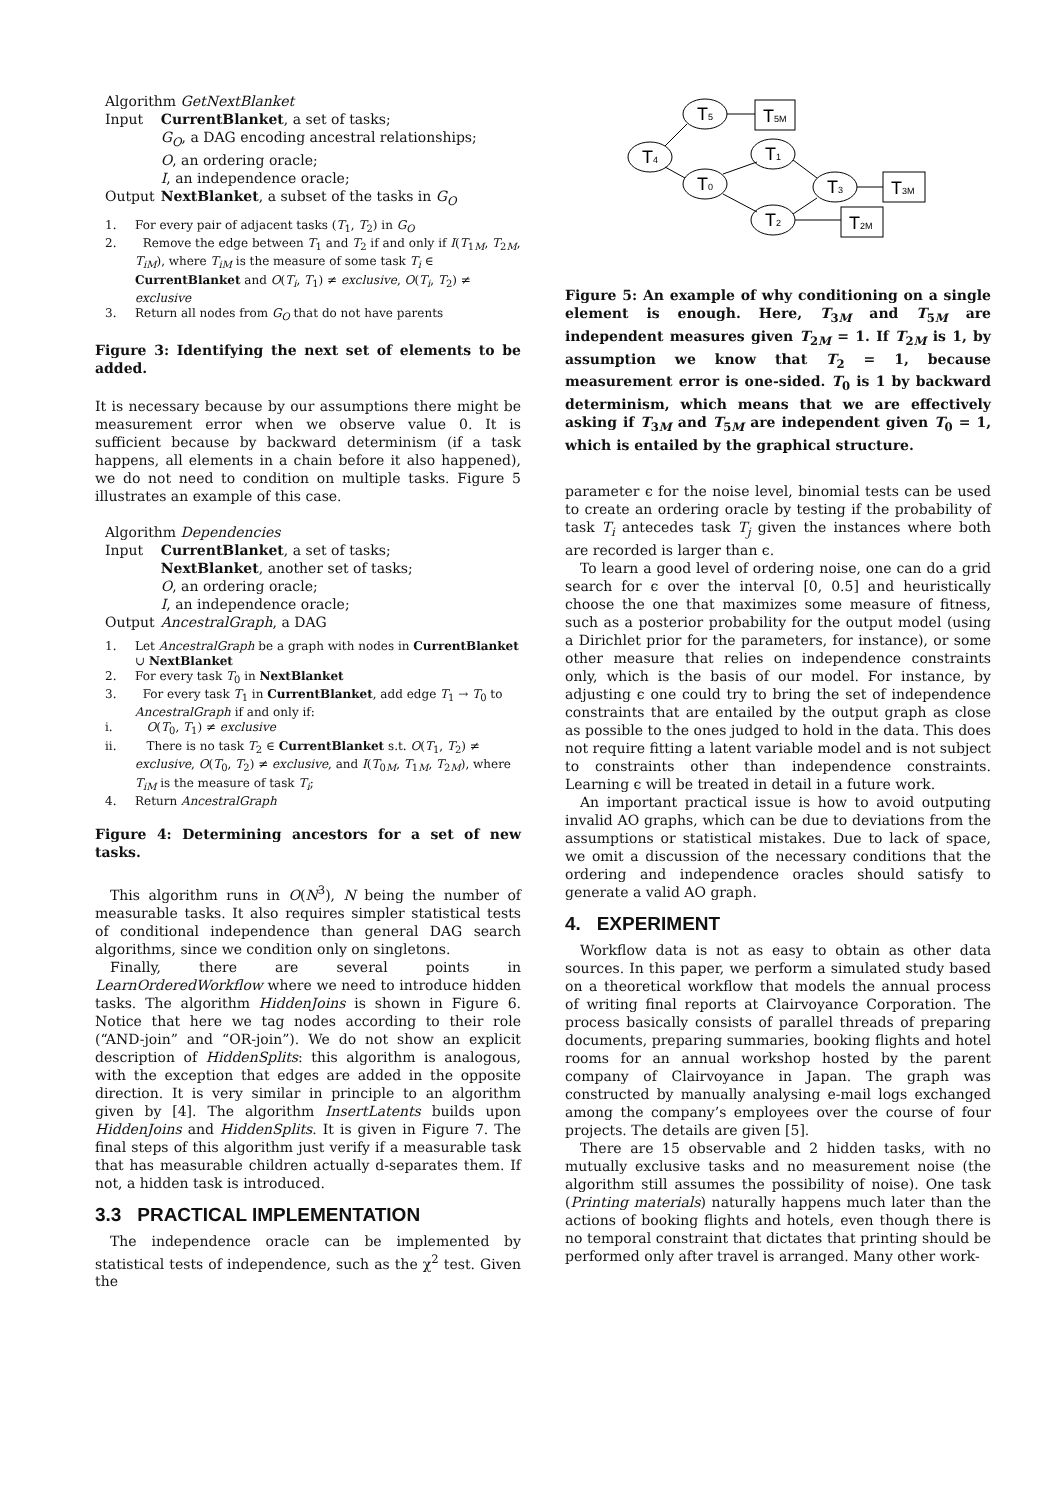Algorithm GetNextBlanket
| Input | CurrentBlanket , a set of tasks; G<sub>O</sub> , a DAG encoding ancestral relationships; O , an ordering oracle; I , an independence oracle; |
| Output | NextBlanket , a subset of the tasks in G<sub>O</sub> |
1. For every pair of adjacent tasks (T<sub>1</sub>, T<sub>2</sub>) in G<sub>O</sub>
2. Remove the edge between T<sub>1</sub> and T<sub>2</sub> if and only if I(T<sub>1M</sub>, T<sub>2M</sub>, T<sub>iM</sub>), where T<sub>iM</sub> is the measure of some task T<sub>i</sub> ∈ CurrentBlanket and O(T<sub>i</sub>, T<sub>1</sub>) ≠ exclusive, O(T<sub>i</sub>, T<sub>2</sub>) ≠ exclusive
3. Return all nodes from G<sub>O</sub> that do not have parents
Figure 3: Identifying the next set of elements to be added.
It is necessary because by our assumptions there might be measurement error when we observe value 0. It is sufficient because by backward determinism (if a task happens, all elements in a chain before it also happened), we do not need to condition on multiple tasks. Figure 5 illustrates an example of this case.
Algorithm Dependencies
| Input | CurrentBlanket , a set of tasks; NextBlanket , another set of tasks; O , an ordering oracle; I , an independence oracle; |
| Output | AncestralGraph , a DAG |
1. Let AncestralGraph be a graph with nodes in CurrentBlanket ∪ NextBlanket
2. For every task T<sub>0</sub> in NextBlanket
3. For every task T<sub>1</sub> in CurrentBlanket, add edge T<sub>1</sub> → T<sub>0</sub> to AncestralGraph if and only if:
i. O(T<sub>0</sub>, T<sub>1</sub>) ≠ exclusive
ii. There is no task T<sub>2</sub> ∈ CurrentBlanket s.t. O(T<sub>1</sub>, T<sub>2</sub>) ≠ exclusive, O(T<sub>0</sub>, T<sub>2</sub>) ≠ exclusive, and I(T<sub>0M</sub>, T<sub>1M</sub>, T<sub>2M</sub>), where T<sub>iM</sub> is the measure of task T<sub>i</sub>;
4. Return AncestralGraph
Figure 4: Determining ancestors for a set of new tasks.
This algorithm runs in O(N<sup>3</sup>), N being the number of measurable tasks. It also requires simpler statistical tests of conditional independence than general DAG search algorithms, since we condition only on singletons.
Finally, there are several points in LearnOrderedWorkflow where we need to introduce hidden tasks. The algorithm HiddenJoins is shown in Figure 6. Notice that here we tag nodes according to their role (“AND-join” and “OR-join”). We do not show an explicit description of HiddenSplits: this algorithm is analogous, with the exception that edges are added in the opposite direction. It is very similar in principle to an algorithm given by [4]. The algorithm InsertLatents builds upon HiddenJoins and HiddenSplits. It is given in Figure 7. The final steps of this algorithm just verify if a measurable task that has measurable children actually d-separates them. If not, a hidden task is introduced.
3.3 PRACTICAL IMPLEMENTATION
The independence oracle can be implemented by statistical tests of independence, such as the χ<sup>2</sup> test. Given the
T5
T5M
T4
T1
T0
T3
T3M
T2
T2M
Figure 5: An example of why conditioning on a single element is enough. Here, T<sub>3M</sub> and T<sub>5M</sub> are independent measures given T<sub>2M</sub> = 1. If T<sub>2M</sub> is 1, by assumption we know that T<sub>2</sub> = 1, because measurement error is one-sided. T<sub>0</sub> is 1 by backward determinism, which means that we are effectively asking if T<sub>3M</sub> and T<sub>5M</sub> are independent given T<sub>0</sub> = 1, which is entailed by the graphical structure.
parameter ϵ for the noise level, binomial tests can be used to create an ordering oracle by testing if the probability of task T<sub>i</sub> antecedes task T<sub>j</sub> given the instances where both are recorded is larger than ϵ.
To learn a good level of ordering noise, one can do a grid search for ϵ over the interval [0, 0.5] and heuristically choose the one that maximizes some measure of fitness, such as a posterior probability for the output model (using a Dirichlet prior for the parameters, for instance), or some other measure that relies on independence constraints only, which is the basis of our model. For instance, by adjusting ϵ one could try to bring the set of independence constraints that are entailed by the output graph as close as possible to the ones judged to hold in the data. This does not require fitting a latent variable model and is not subject to constraints other than independence constraints. Learning ϵ will be treated in detail in a future work.
An important practical issue is how to avoid outputing invalid AO graphs, which can be due to deviations from the assumptions or statistical mistakes. Due to lack of space, we omit a discussion of the necessary conditions that the ordering and independence oracles should satisfy to generate a valid AO graph.
4. EXPERIMENT
Workflow data is not as easy to obtain as other data sources. In this paper, we perform a simulated study based on a theoretical workflow that models the annual process of writing final reports at Clairvoyance Corporation. The process basically consists of parallel threads of preparing documents, preparing summaries, booking flights and hotel rooms for an annual workshop hosted by the parent company of Clairvoyance in Japan. The graph was constructed by manually analysing e-mail logs exchanged among the company’s employees over the course of four projects. The details are given [5].
There are 15 observable and 2 hidden tasks, with no mutually exclusive tasks and no measurement noise (the algorithm still assumes the possibility of noise). One task (Printing materials) naturally happens much later than the actions of booking flights and hotels, even though there is no temporal constraint that dictates that printing should be performed only after travel is arranged. Many other work-